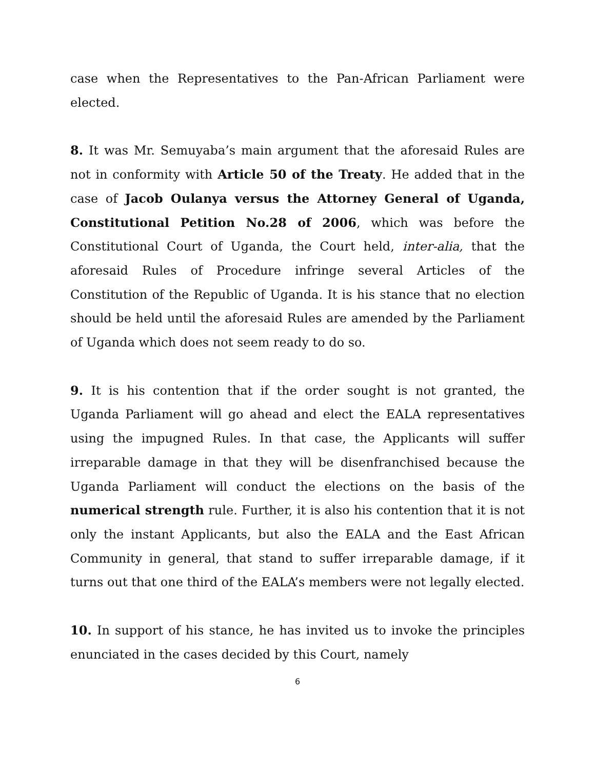case when the Representatives to the Pan-African Parliament were elected.
8. It was Mr. Semuyaba’s main argument that the aforesaid Rules are not in conformity with Article 50 of the Treaty. He added that in the case of Jacob Oulanya versus the Attorney General of Uganda, Constitutional Petition No.28 of 2006, which was before the Constitutional Court of Uganda, the Court held, inter-alia, that the aforesaid Rules of Procedure infringe several Articles of the Constitution of the Republic of Uganda. It is his stance that no election should be held until the aforesaid Rules are amended by the Parliament of Uganda which does not seem ready to do so.
9. It is his contention that if the order sought is not granted, the Uganda Parliament will go ahead and elect the EALA representatives using the impugned Rules. In that case, the Applicants will suffer irreparable damage in that they will be disenfranchised because the Uganda Parliament will conduct the elections on the basis of the numerical strength rule. Further, it is also his contention that it is not only the instant Applicants, but also the EALA and the East African Community in general, that stand to suffer irreparable damage, if it turns out that one third of the EALA’s members were not legally elected.
10. In support of his stance, he has invited us to invoke the principles enunciated in the cases decided by this Court, namely
6